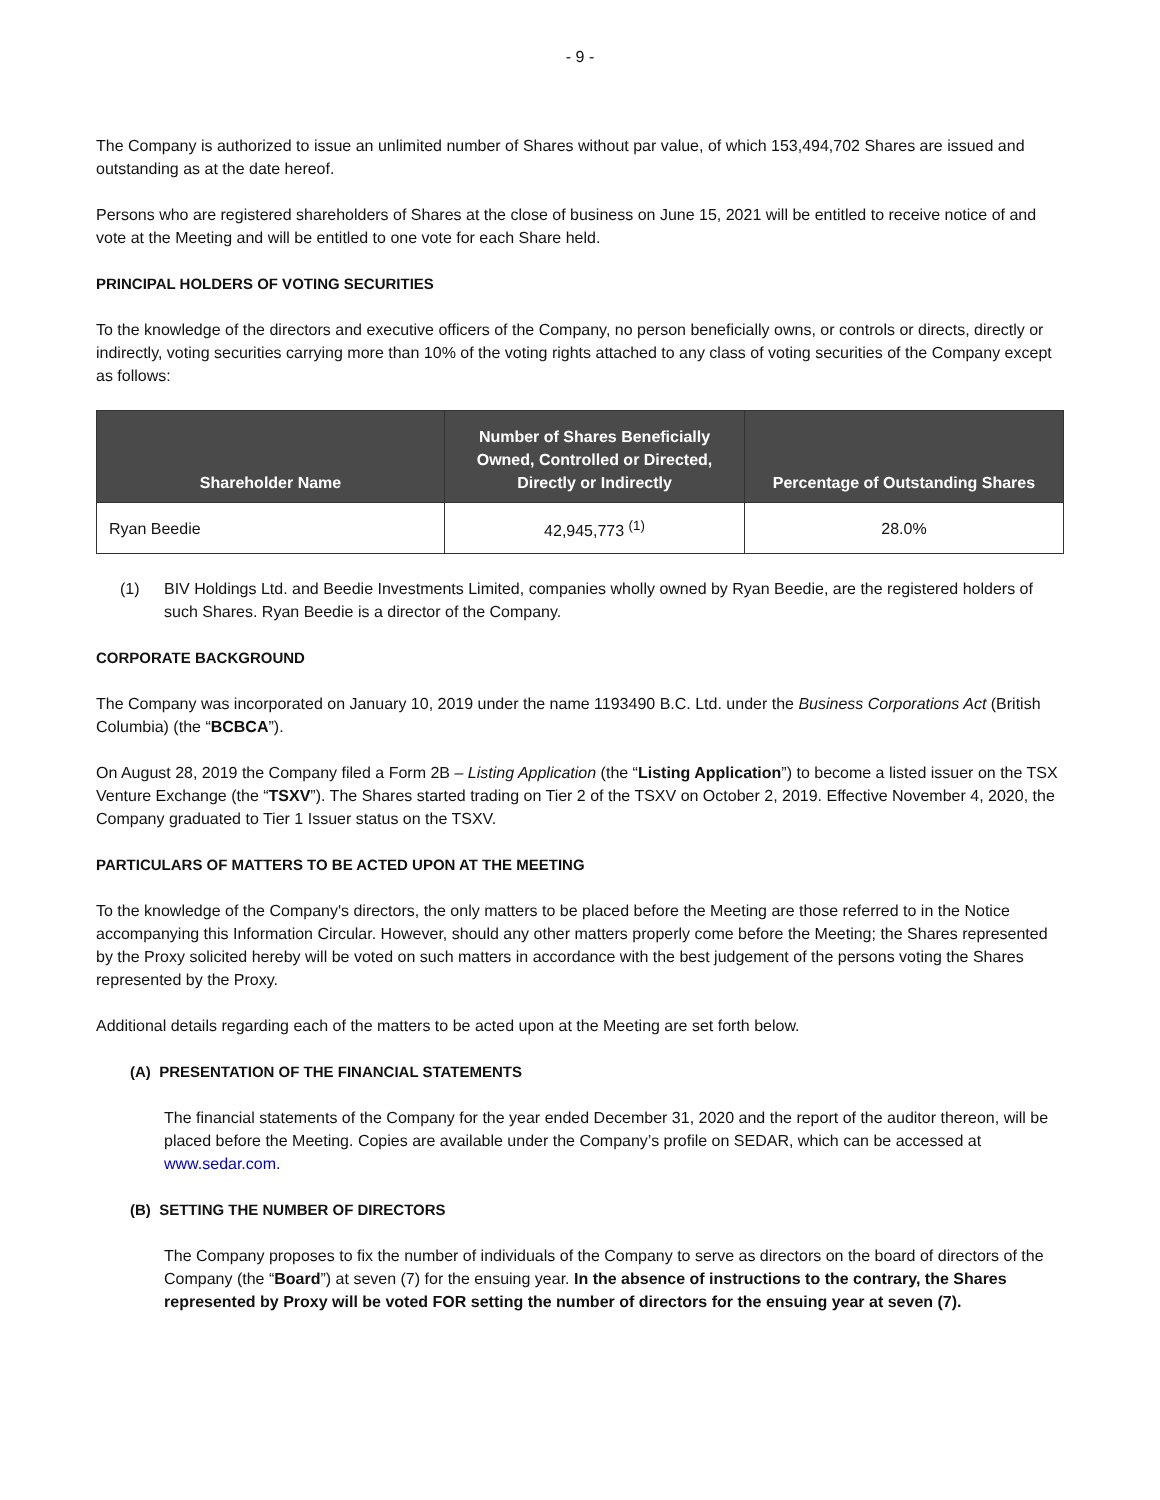- 9 -
The Company is authorized to issue an unlimited number of Shares without par value, of which 153,494,702 Shares are issued and outstanding as at the date hereof.
Persons who are registered shareholders of Shares at the close of business on June 15, 2021 will be entitled to receive notice of and vote at the Meeting and will be entitled to one vote for each Share held.
PRINCIPAL HOLDERS OF VOTING SECURITIES
To the knowledge of the directors and executive officers of the Company, no person beneficially owns, or controls or directs, directly or indirectly, voting securities carrying more than 10% of the voting rights attached to any class of voting securities of the Company except as follows:
| Shareholder Name | Number of Shares Beneficially Owned, Controlled or Directed, Directly or Indirectly | Percentage of Outstanding Shares |
| --- | --- | --- |
| Ryan Beedie | 42,945,773 <sup>(1)</sup> | 28.0% |
(1) BIV Holdings Ltd. and Beedie Investments Limited, companies wholly owned by Ryan Beedie, are the registered holders of such Shares. Ryan Beedie is a director of the Company.
CORPORATE BACKGROUND
The Company was incorporated on January 10, 2019 under the name 1193490 B.C. Ltd. under the Business Corporations Act (British Columbia) (the “BCBCA”).
On August 28, 2019 the Company filed a Form 2B – Listing Application (the “Listing Application”) to become a listed issuer on the TSX Venture Exchange (the “TSXV”). The Shares started trading on Tier 2 of the TSXV on October 2, 2019. Effective November 4, 2020, the Company graduated to Tier 1 Issuer status on the TSXV.
PARTICULARS OF MATTERS TO BE ACTED UPON AT THE MEETING
To the knowledge of the Company's directors, the only matters to be placed before the Meeting are those referred to in the Notice accompanying this Information Circular. However, should any other matters properly come before the Meeting; the Shares represented by the Proxy solicited hereby will be voted on such matters in accordance with the best judgement of the persons voting the Shares represented by the Proxy.
Additional details regarding each of the matters to be acted upon at the Meeting are set forth below.
(A) PRESENTATION OF THE FINANCIAL STATEMENTS
The financial statements of the Company for the year ended December 31, 2020 and the report of the auditor thereon, will be placed before the Meeting. Copies are available under the Company’s profile on SEDAR, which can be accessed at www.sedar.com.
(B) SETTING THE NUMBER OF DIRECTORS
The Company proposes to fix the number of individuals of the Company to serve as directors on the board of directors of the Company (the “Board”) at seven (7) for the ensuing year. In the absence of instructions to the contrary, the Shares represented by Proxy will be voted FOR setting the number of directors for the ensuing year at seven (7).